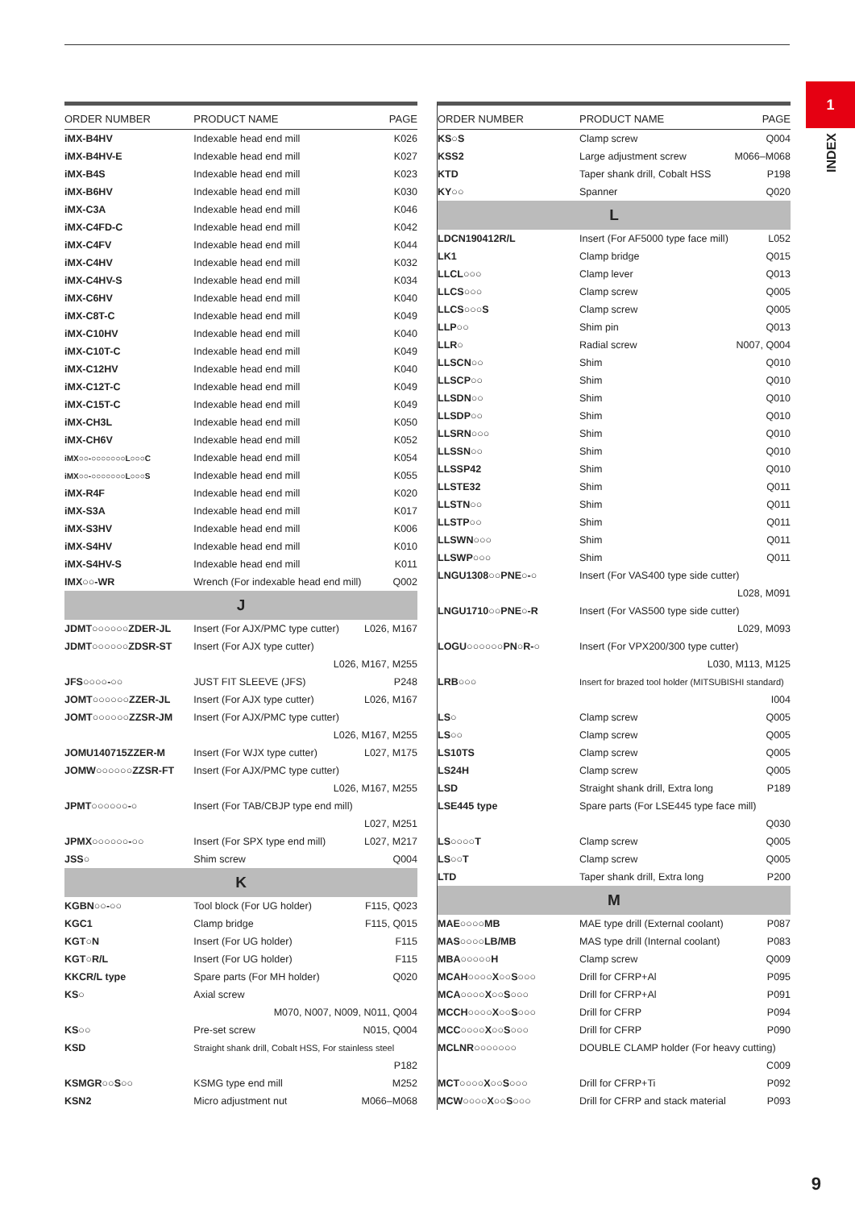1
INDEX
| ORDER NUMBER | PRODUCT NAME | PAGE |
| --- | --- | --- |
| iMX-B4HV | Indexable head end mill | K026 |
| iMX-B4HV-E | Indexable head end mill | K027 |
| iMX-B4S | Indexable head end mill | K023 |
| iMX-B6HV | Indexable head end mill | K030 |
| iMX-C3A | Indexable head end mill | K046 |
| iMX-C4FD-C | Indexable head end mill | K042 |
| iMX-C4FV | Indexable head end mill | K044 |
| iMX-C4HV | Indexable head end mill | K032 |
| iMX-C4HV-S | Indexable head end mill | K034 |
| iMX-C6HV | Indexable head end mill | K040 |
| iMX-C8T-C | Indexable head end mill | K049 |
| iMX-C10HV | Indexable head end mill | K040 |
| iMX-C10T-C | Indexable head end mill | K049 |
| iMX-C12HV | Indexable head end mill | K040 |
| iMX-C12T-C | Indexable head end mill | K049 |
| iMX-C15T-C | Indexable head end mill | K049 |
| iMX-CH3L | Indexable head end mill | K050 |
| iMX-CH6V | Indexable head end mill | K052 |
| iMX○○-○○○○○○○L○○○C | Indexable head end mill | K054 |
| iMX○○-○○○○○○○L○○○S | Indexable head end mill | K055 |
| iMX-R4F | Indexable head end mill | K020 |
| iMX-S3A | Indexable head end mill | K017 |
| iMX-S3HV | Indexable head end mill | K006 |
| iMX-S4HV | Indexable head end mill | K010 |
| iMX-S4HV-S | Indexable head end mill | K011 |
| IMX○○-WR | Wrench (For indexable head end mill) | Q002 |
| J | | |
| JDMT○○○○○○ZDER-JL | Insert (For AJX/PMC type cutter) | L026, M167 |
| JDMT○○○○○○ZDSR-ST | Insert (For AJX type cutter) | |
| L026, M167, M255 | | |
| JFS○○○○-○○ | JUST FIT SLEEVE (JFS) | P248 |
| JOMT○○○○○○ZZER-JL | Insert (For AJX type cutter) | L026, M167 |
| JOMT○○○○○○ZZSR-JM | Insert (For AJX/PMC type cutter) | |
| L026, M167, M255 | | |
| JOMU140715ZZER-M | Insert (For WJX type cutter) | L027, M175 |
| JOMW○○○○○○ZZSR-FT | Insert (For AJX/PMC type cutter) | |
| L026, M167, M255 | | |
| JPMT○○○○○○-○ | Insert (For TAB/CBJP type end mill) | |
| L027, M251 | | |
| JPMX○○○○○○-○○ | Insert (For SPX type end mill) | L027, M217 |
| JSS○ | Shim screw | Q004 |
| K | | |
| KGBN○○-○○ | Tool block (For UG holder) | F115, Q023 |
| KGC1 | Clamp bridge | F115, Q015 |
| KGT○N | Insert (For UG holder) | F115 |
| KGT○R/L | Insert (For UG holder) | F115 |
| KKCR/L type | Spare parts (For MH holder) | Q020 |
| KS○ | Axial screw | |
| M070, N007, N009, N011, Q004 | | |
| KS○○ | Pre-set screw | N015, Q004 |
| KSD | Straight shank drill, Cobalt HSS, For stainless steel | |
| P182 | | |
| KSMGR○○S○○ | KSMG type end mill | M252 |
| KSN2 | Micro adjustment nut | M066–M068 |
| ORDER NUMBER | PRODUCT NAME | PAGE |
| --- | --- | --- |
| KS○S | Clamp screw | Q004 |
| KSS2 | Large adjustment screw | M066–M068 |
| KTD | Taper shank drill, Cobalt HSS | P198 |
| KY○○ | Spanner | Q020 |
| L | | |
| LDCN190412R/L | Insert (For AF5000 type face mill) | L052 |
| LK1 | Clamp bridge | Q015 |
| LLCL○○○ | Clamp lever | Q013 |
| LLCS○○○ | Clamp screw | Q005 |
| LLCS○○○S | Clamp screw | Q005 |
| LLP○○ | Shim pin | Q013 |
| LLR○ | Radial screw | N007, Q004 |
| LLSCN○○ | Shim | Q010 |
| LLSCP○○ | Shim | Q010 |
| LLSDN○○ | Shim | Q010 |
| LLSDP○○ | Shim | Q010 |
| LLSRN○○○ | Shim | Q010 |
| LLSSN○○ | Shim | Q010 |
| LLSSP42 | Shim | Q010 |
| LLSTE32 | Shim | Q011 |
| LLSTN○○ | Shim | Q011 |
| LLSTP○○ | Shim | Q011 |
| LLSWN○○○ | Shim | Q011 |
| LLSWP○○○ | Shim | Q011 |
| LNGU1308○○PNE○-○ | Insert (For VAS400 type side cutter) | |
| L028, M091 | | |
| LNGU1710○○PNE○-R | Insert (For VAS500 type side cutter) | |
| L029, M093 | | |
| LOGU○○○○○○PN○R-○ | Insert (For VPX200/300 type cutter) | |
| L030, M113, M125 | | |
| LRB○○○ | Insert for brazed tool holder (MITSUBISHI standard) | |
| I004 | | |
| LS○ | Clamp screw | Q005 |
| LS○○ | Clamp screw | Q005 |
| LS10TS | Clamp screw | Q005 |
| LS24H | Clamp screw | Q005 |
| LSD | Straight shank drill, Extra long | P189 |
| LSE445 type | Spare parts (For LSE445 type face mill) | |
| Q030 | | |
| LS○○○○T | Clamp screw | Q005 |
| LS○○T | Clamp screw | Q005 |
| LTD | Taper shank drill, Extra long | P200 |
| M | | |
| MAE○○○○MB | MAE type drill (External coolant) | P087 |
| MAS○○○○LB/MB | MAS type drill (Internal coolant) | P083 |
| MBA○○○○○H | Clamp screw | Q009 |
| MCAH○○○○X○○S○○○ | Drill for CFRP+Al | P095 |
| MCA○○○○X○○S○○○ | Drill for CFRP+Al | P091 |
| MCCH○○○○X○○S○○○ | Drill for CFRP | P094 |
| MCC○○○○X○○S○○○ | Drill for CFRP | P090 |
| MCLNR○○○○○○○ | DOUBLE CLAMP holder (For heavy cutting) | |
| C009 | | |
| MCT○○○○X○○S○○○ | Drill for CFRP+Ti | P092 |
| MCW○○○○X○○S○○○ | Drill for CFRP and stack material | P093 |
9